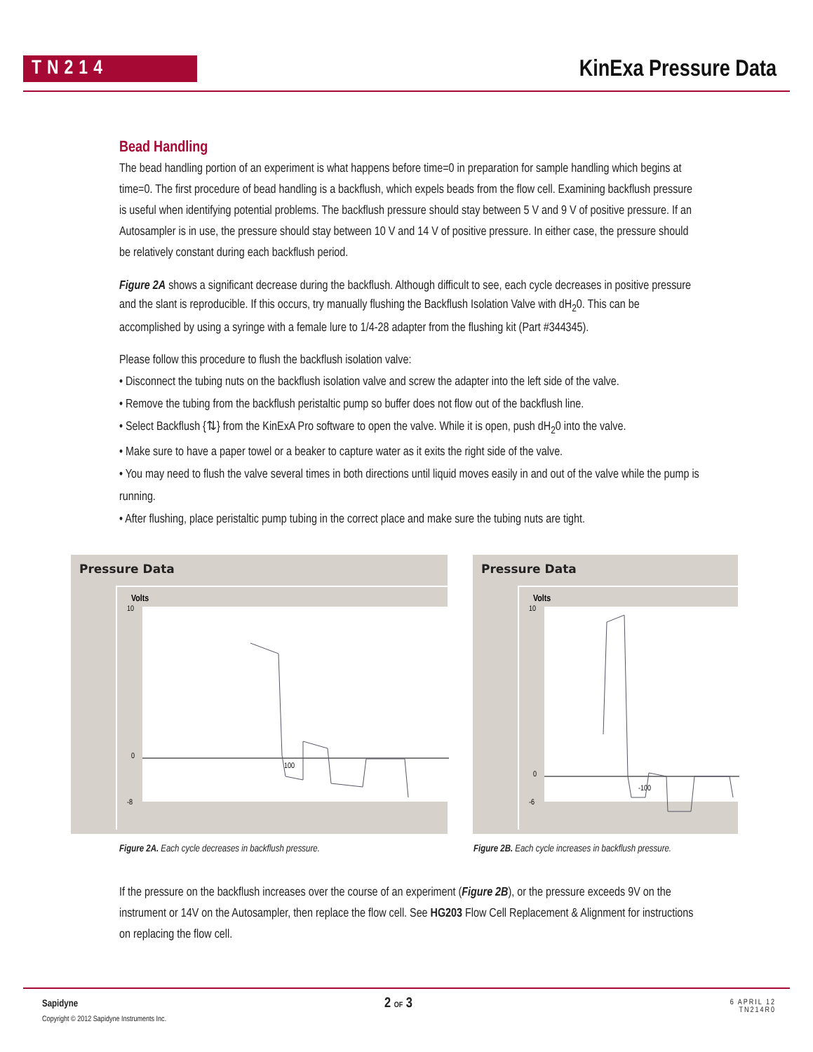TN214 KinExa Pressure Data
Bead Handling
The bead handling portion of an experiment is what happens before time=0 in preparation for sample handling which begins at time=0. The first procedure of bead handling is a backflush, which expels beads from the flow cell. Examining backflush pressure is useful when identifying potential problems. The backflush pressure should stay between 5 V and 9 V of positive pressure. If an Autosampler is in use, the pressure should stay between 10 V and 14 V of positive pressure. In either case, the pressure should be relatively constant during each backflush period.
Figure 2A shows a significant decrease during the backflush. Although difficult to see, each cycle decreases in positive pressure and the slant is reproducible. If this occurs, try manually flushing the Backflush Isolation Valve with dH<sub>2</sub>0. This can be accomplished by using a syringe with a female lure to 1/4-28 adapter from the flushing kit (Part #344345).
Please follow this procedure to flush the backflush isolation valve:
• Disconnect the tubing nuts on the backflush isolation valve and screw the adapter into the left side of the valve.
• Remove the tubing from the backflush peristaltic pump so buffer does not flow out of the backflush line.
• Select Backflush {⇅} from the KinExA Pro software to open the valve. While it is open, push dH<sub>2</sub>0 into the valve.
• Make sure to have a paper towel or a beaker to capture water as it exits the right side of the valve.
• You may need to flush the valve several times in both directions until liquid moves easily in and out of the valve while the pump is running.
• After flushing, place peristaltic pump tubing in the correct place and make sure the tubing nuts are tight.
Pressure Data
Volts
10
0
-8
100
Pressure Data
Volts
10
0
-6
-100
Figure 2A. Each cycle decreases in backflush pressure. Figure 2B. Each cycle increases in backflush pressure.
If the pressure on the backflush increases over the course of an experiment (Figure 2B), or the pressure exceeds 9V on the instrument or 14V on the Autosampler, then replace the flow cell. See HG203 Flow Cell Replacement & Alignment for instructions on replacing the flow cell.
Sapidyne
Copyright © 2012 Sapidyne Instruments Inc.
2 OF 3
6 APRIL 12
TN214R0